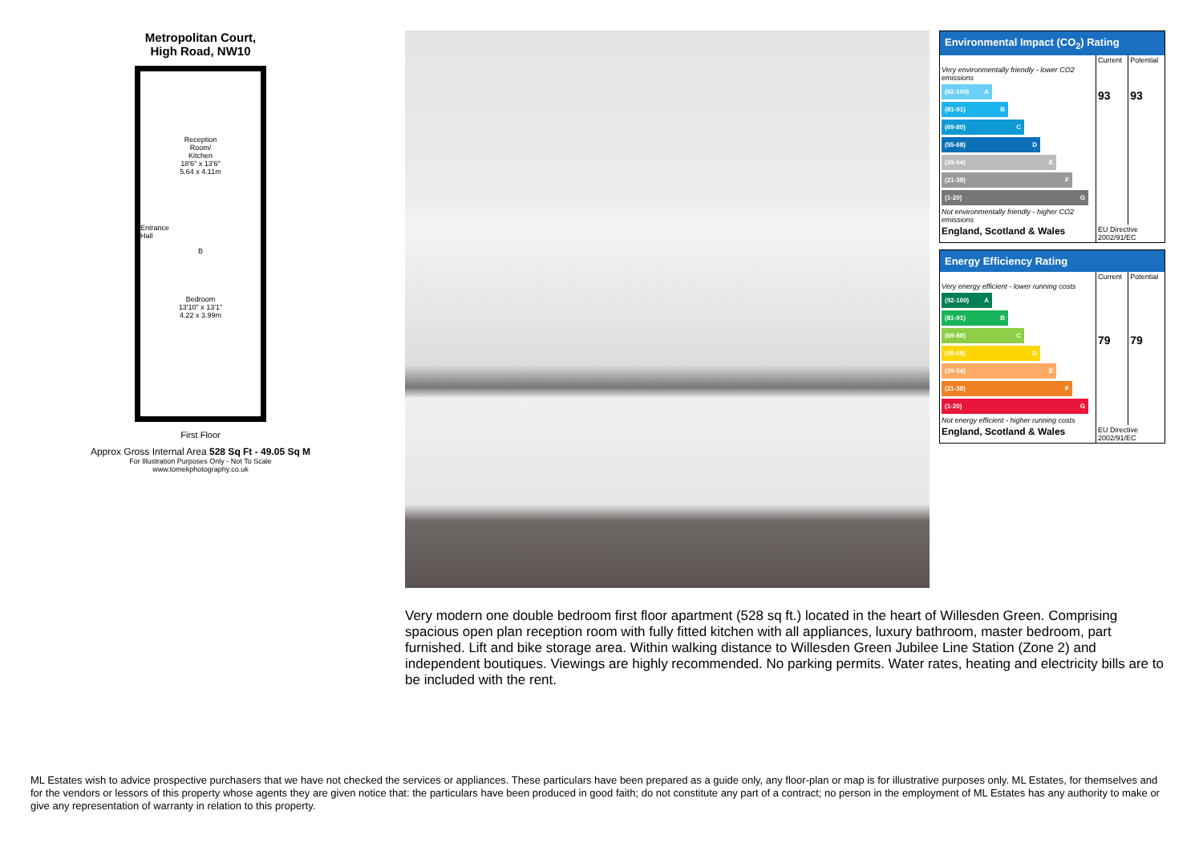Metropolitan Court,
High Road, NW10
Reception
Room/
Kitchen
18'6" x 13'6"
5.64 x 4.11m
Entrance
Hall
B
Bedroom
13'10" x 13'1"
4.22 x 3.99m
First Floor
Approx Gross Internal Area 528 Sq Ft - 49.05 Sq M
For Illustration Purposes Only - Not To Scale
www.tomekphotography.co.uk
Environmental Impact (CO<sub>2</sub>) Rating
| | Current | Potential |
| Very environmentally friendly - lower CO2 emissions (92-100) A (81-91) B (69-80) C (55-68) D (39-54) E (21-38) F (1-20) G Not environmentally friendly - higher CO2 emissions | 93 | 93 |
| England, Scotland & Wales | EU Directive 2002/91/EC | |
Energy Efficiency Rating
| | Current | Potential |
| Very energy efficient - lower running costs (92-100) A (81-91) B (69-80) C (55-68) D (39-54) E (21-38) F (1-20) G Not energy efficient - higher running costs | 79 | 79 |
| England, Scotland & Wales | EU Directive 2002/91/EC | |
Very modern one double bedroom first floor apartment (528 sq ft.) located in the heart of Willesden Green. Comprising spacious open plan reception room with fully fitted kitchen with all appliances, luxury bathroom, master bedroom, part furnished. Lift and bike storage area. Within walking distance to Willesden Green Jubilee Line Station (Zone 2) and independent boutiques. Viewings are highly recommended. No parking permits. Water rates, heating and electricity bills are to be included with the rent.
ML Estates wish to advice prospective purchasers that we have not checked the services or appliances. These particulars have been prepared as a guide only, any floor-plan or map is for illustrative purposes only. ML Estates, for themselves and for the vendors or lessors of this property whose agents they are given notice that: the particulars have been produced in good faith; do not constitute any part of a contract; no person in the employment of ML Estates has any authority to make or give any representation of warranty in relation to this property.